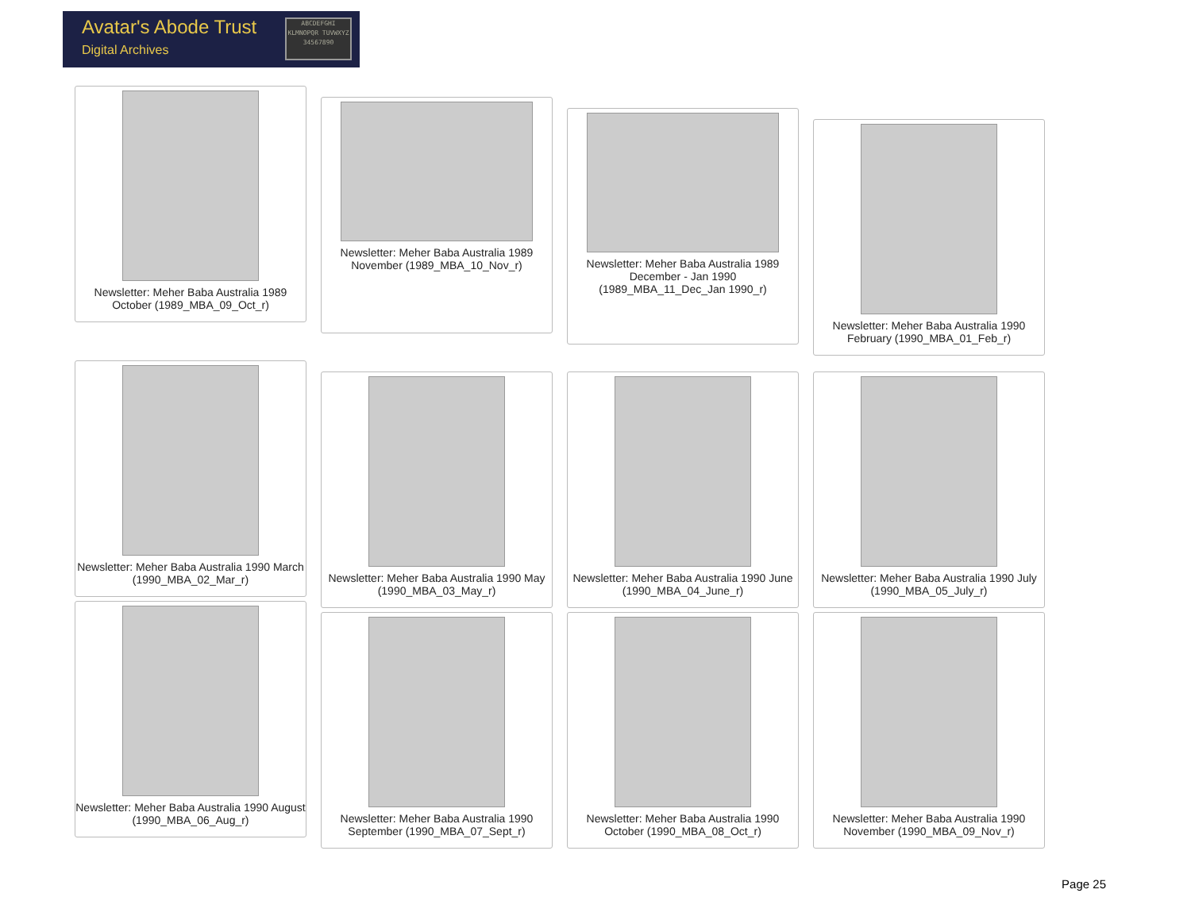Avatar's Abode Trust
Digital Archives
ABCDEFGHI KLMNOPQR TUVWXYZ 34567890
Newsletter: Meher Baba Australia 1989 October (1989_MBA_09_Oct_r)
Newsletter: Meher Baba Australia 1989 November (1989_MBA_10_Nov_r)
Newsletter: Meher Baba Australia 1989 December - Jan 1990 (1989_MBA_11_Dec_Jan 1990_r)
Newsletter: Meher Baba Australia 1990 February (1990_MBA_01_Feb_r)
Newsletter: Meher Baba Australia 1990 March (1990_MBA_02_Mar_r)
Newsletter: Meher Baba Australia 1990 May (1990_MBA_03_May_r)
Newsletter: Meher Baba Australia 1990 June (1990_MBA_04_June_r)
Newsletter: Meher Baba Australia 1990 July (1990_MBA_05_July_r)
Newsletter: Meher Baba Australia 1990 August (1990_MBA_06_Aug_r)
Newsletter: Meher Baba Australia 1990 September (1990_MBA_07_Sept_r)
Newsletter: Meher Baba Australia 1990 October (1990_MBA_08_Oct_r)
Newsletter: Meher Baba Australia 1990 November (1990_MBA_09_Nov_r)
Page 25